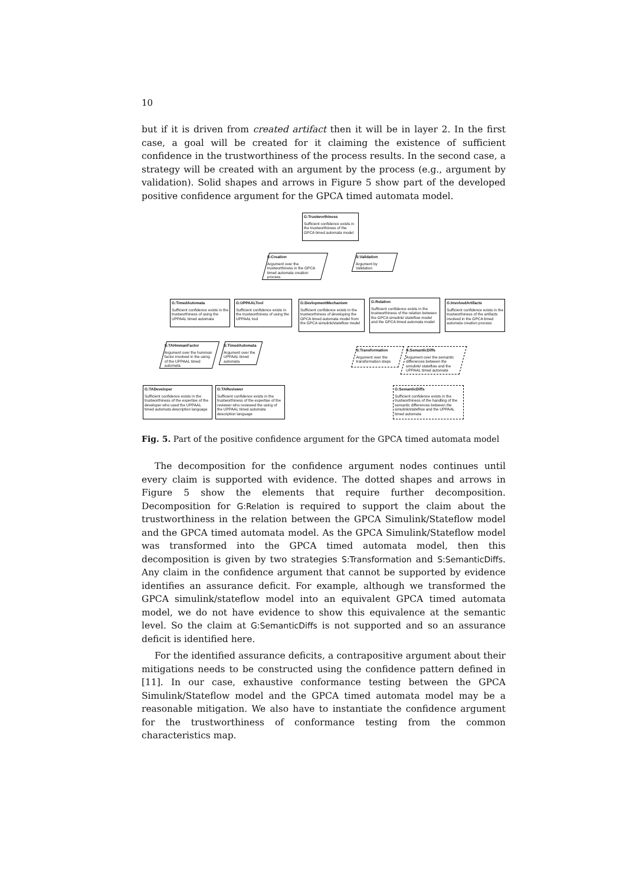10
but if it is driven from created artifact then it will be in layer 2. In the first case, a goal will be created for it claiming the existence of sufficient confidence in the trustworthiness of the process results. In the second case, a strategy will be created with an argument by the process (e.g., argument by validation). Solid shapes and arrows in Figure 5 show part of the developed positive confidence argument for the GPCA timed automata model.
G:Trustworthiness
Sufficient confidence exists in the trustworthiness of the GPCA timed automata model
S:Creation
Argument over the trustworthiness in the GPCA timed automata creation process
S:Validation
Argument by Validation
G:TimedAutomata
Sufficient confidence exists in the trustworthiness of using the UPPAAL timed automata
G:UPPAALTool
Sufficient confidence exists in the trustworthiness of using the UPPAAL tool
G:DevlopmentMechanism
Sufficient confidence exists in the trustworthiness of developing the GPCA timed automata model from the GPCA simulink/stateflow model
G:Relation
Sufficient confidence exists in the trustworthiness of the relation between the GPCA simulink/ stateflow model and the GPCA timed automata model
G:InvolvedArtifacts
Sufficient confidence exists in the trustworthiness of the artifacts involved in the GPCA timed automata creation process
S:TAHmmanFactor
Argument over the humman factor involved in the using of the UPPAAL timed automata
S:TimedAutomata
Argument over the UPPAAL timed automata
S:Transformation
Argument over the transformation steps
S:SemanticDiffs
Argument over the semantic differences between the simulink/ stateflow and the UPPAAL timed automata
G:TADeveloper
Sufficient confidence exists in the trustworthiness of the expertise of the developer who used the UPPAAL timed automata description language
G:TAReviewer
Sufficient confidence exists in the trustworthiness of the expertise of the reviewer who reviewed the using of the UPPAAL timed automata description language
G:SemanticDiffs
Sufficient confidence exists in the trustworthiness of the handling of the semantic differences between the simulink/stateflow and the UPPAAL timed automata
Fig. 5. Part of the positive confidence argument for the GPCA timed automata model
The decomposition for the confidence argument nodes continues until every claim is supported with evidence. The dotted shapes and arrows in Figure 5 show the elements that require further decomposition. Decomposition for G:Relation is required to support the claim about the trustworthiness in the relation between the GPCA Simulink/Stateflow model and the GPCA timed automata model. As the GPCA Simulink/Stateflow model was transformed into the GPCA timed automata model, then this decomposition is given by two strategies S:Transformation and S:SemanticDiffs. Any claim in the confidence argument that cannot be supported by evidence identifies an assurance deficit. For example, although we transformed the GPCA simulink/stateflow model into an equivalent GPCA timed automata model, we do not have evidence to show this equivalence at the semantic level. So the claim at G:SemanticDiffs is not supported and so an assurance deficit is identified here.
For the identified assurance deficits, a contrapositive argument about their mitigations needs to be constructed using the confidence pattern defined in [11]. In our case, exhaustive conformance testing between the GPCA Simulink/Stateflow model and the GPCA timed automata model may be a reasonable mitigation. We also have to instantiate the confidence argument for the trustworthiness of conformance testing from the common characteristics map.